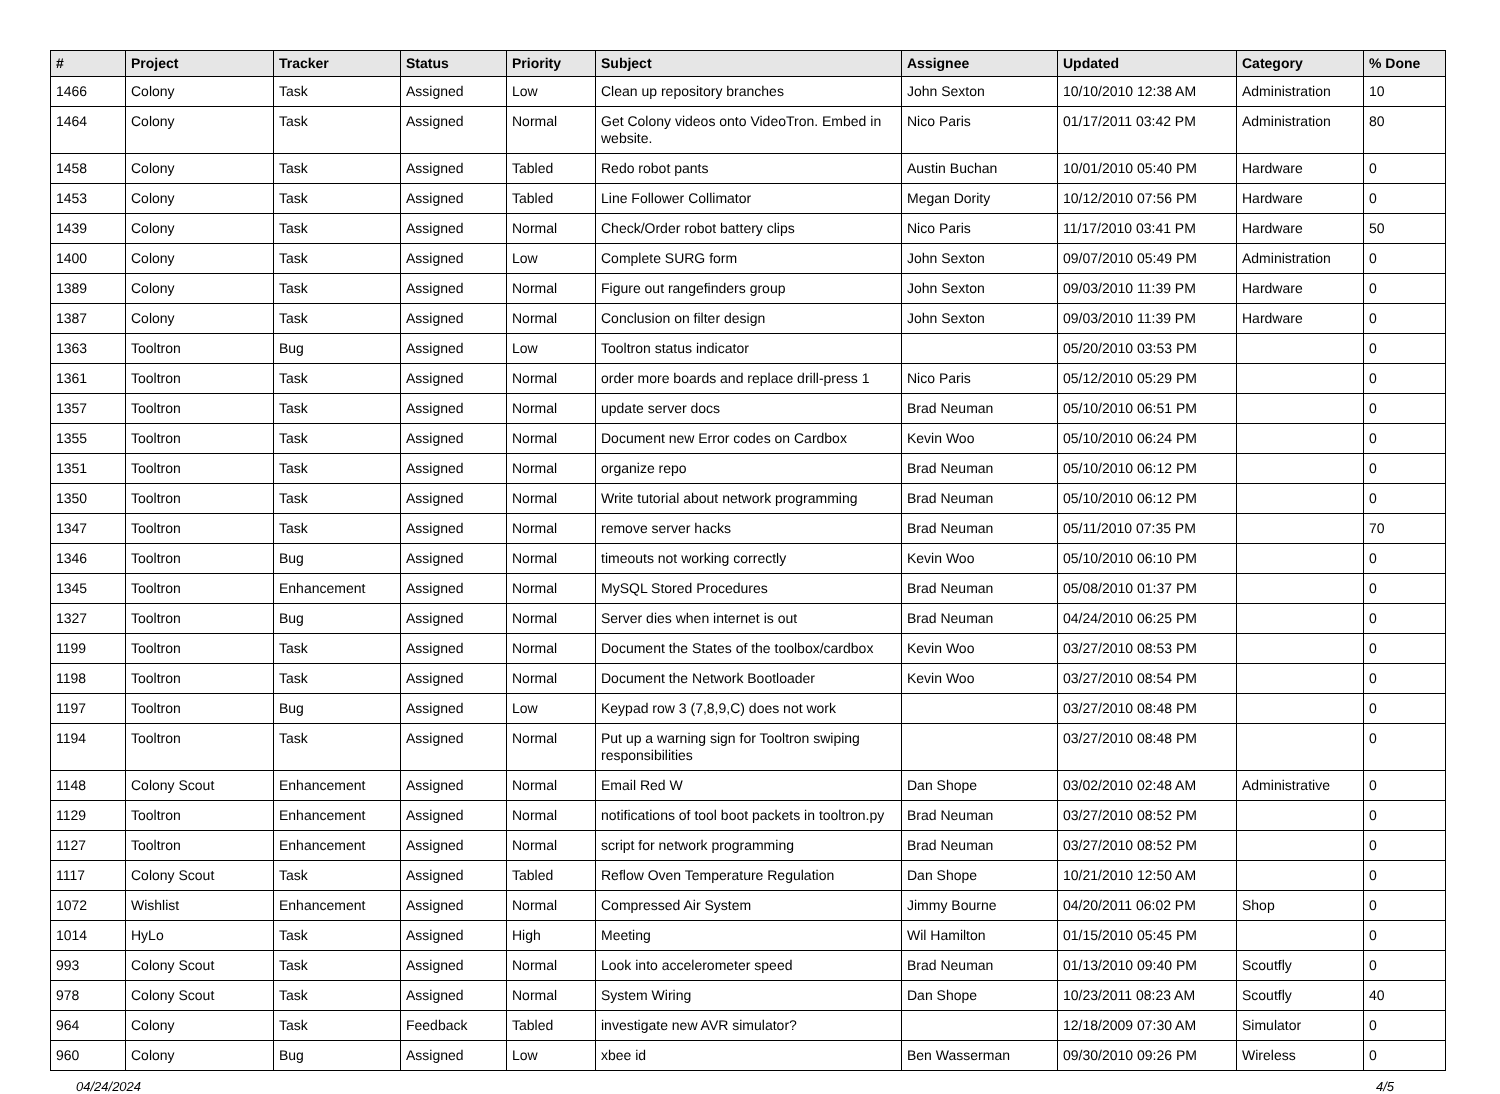| # | Project | Tracker | Status | Priority | Subject | Assignee | Updated | Category | % Done |
| --- | --- | --- | --- | --- | --- | --- | --- | --- | --- |
| 1466 | Colony | Task | Assigned | Low | Clean up repository branches | John Sexton | 10/10/2010 12:38 AM | Administration | 10 |
| 1464 | Colony | Task | Assigned | Normal | Get Colony videos onto VideoTron. Embed in website. | Nico Paris | 01/17/2011 03:42 PM | Administration | 80 |
| 1458 | Colony | Task | Assigned | Tabled | Redo robot pants | Austin Buchan | 10/01/2010 05:40 PM | Hardware | 0 |
| 1453 | Colony | Task | Assigned | Tabled | Line Follower Collimator | Megan Dority | 10/12/2010 07:56 PM | Hardware | 0 |
| 1439 | Colony | Task | Assigned | Normal | Check/Order robot battery clips | Nico Paris | 11/17/2010 03:41 PM | Hardware | 50 |
| 1400 | Colony | Task | Assigned | Low | Complete SURG form | John Sexton | 09/07/2010 05:49 PM | Administration | 0 |
| 1389 | Colony | Task | Assigned | Normal | Figure out rangefinders group | John Sexton | 09/03/2010 11:39 PM | Hardware | 0 |
| 1387 | Colony | Task | Assigned | Normal | Conclusion on filter design | John Sexton | 09/03/2010 11:39 PM | Hardware | 0 |
| 1363 | Tooltron | Bug | Assigned | Low | Tooltron status indicator | | 05/20/2010 03:53 PM | | 0 |
| 1361 | Tooltron | Task | Assigned | Normal | order more boards and replace drill-press 1 | Nico Paris | 05/12/2010 05:29 PM | | 0 |
| 1357 | Tooltron | Task | Assigned | Normal | update server docs | Brad Neuman | 05/10/2010 06:51 PM | | 0 |
| 1355 | Tooltron | Task | Assigned | Normal | Document new Error codes on Cardbox | Kevin Woo | 05/10/2010 06:24 PM | | 0 |
| 1351 | Tooltron | Task | Assigned | Normal | organize repo | Brad Neuman | 05/10/2010 06:12 PM | | 0 |
| 1350 | Tooltron | Task | Assigned | Normal | Write tutorial about network programming | Brad Neuman | 05/10/2010 06:12 PM | | 0 |
| 1347 | Tooltron | Task | Assigned | Normal | remove server hacks | Brad Neuman | 05/11/2010 07:35 PM | | 70 |
| 1346 | Tooltron | Bug | Assigned | Normal | timeouts not working correctly | Kevin Woo | 05/10/2010 06:10 PM | | 0 |
| 1345 | Tooltron | Enhancement | Assigned | Normal | MySQL Stored Procedures | Brad Neuman | 05/08/2010 01:37 PM | | 0 |
| 1327 | Tooltron | Bug | Assigned | Normal | Server dies when internet is out | Brad Neuman | 04/24/2010 06:25 PM | | 0 |
| 1199 | Tooltron | Task | Assigned | Normal | Document the States of the toolbox/cardbox | Kevin Woo | 03/27/2010 08:53 PM | | 0 |
| 1198 | Tooltron | Task | Assigned | Normal | Document the Network Bootloader | Kevin Woo | 03/27/2010 08:54 PM | | 0 |
| 1197 | Tooltron | Bug | Assigned | Low | Keypad row 3 (7,8,9,C) does not work | | 03/27/2010 08:48 PM | | 0 |
| 1194 | Tooltron | Task | Assigned | Normal | Put up a warning sign for Tooltron swiping responsibilities | | 03/27/2010 08:48 PM | | 0 |
| 1148 | Colony Scout | Enhancement | Assigned | Normal | Email Red W | Dan Shope | 03/02/2010 02:48 AM | Administrative | 0 |
| 1129 | Tooltron | Enhancement | Assigned | Normal | notifications of tool boot packets in tooltron.py | Brad Neuman | 03/27/2010 08:52 PM | | 0 |
| 1127 | Tooltron | Enhancement | Assigned | Normal | script for network programming | Brad Neuman | 03/27/2010 08:52 PM | | 0 |
| 1117 | Colony Scout | Task | Assigned | Tabled | Reflow Oven Temperature Regulation | Dan Shope | 10/21/2010 12:50 AM | | 0 |
| 1072 | Wishlist | Enhancement | Assigned | Normal | Compressed Air System | Jimmy Bourne | 04/20/2011 06:02 PM | Shop | 0 |
| 1014 | HyLo | Task | Assigned | High | Meeting | Wil Hamilton | 01/15/2010 05:45 PM | | 0 |
| 993 | Colony Scout | Task | Assigned | Normal | Look into accelerometer speed | Brad Neuman | 01/13/2010 09:40 PM | Scoutfly | 0 |
| 978 | Colony Scout | Task | Assigned | Normal | System Wiring | Dan Shope | 10/23/2011 08:23 AM | Scoutfly | 40 |
| 964 | Colony | Task | Feedback | Tabled | investigate new AVR simulator? | | 12/18/2009 07:30 AM | Simulator | 0 |
| 960 | Colony | Bug | Assigned | Low | xbee id | Ben Wasserman | 09/30/2010 09:26 PM | Wireless | 0 |
04/24/2024 4/5